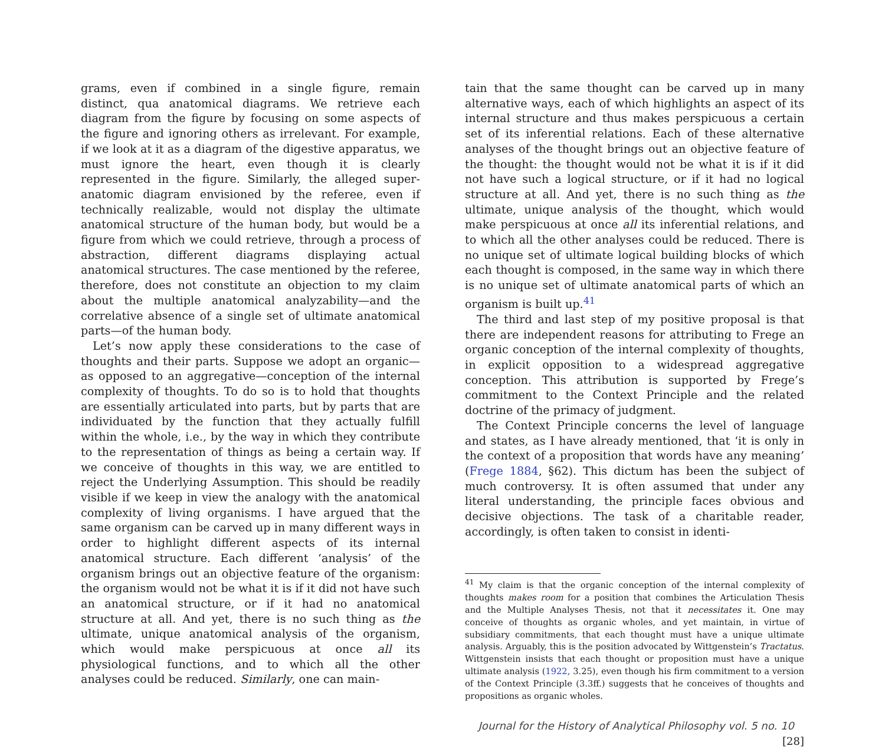grams, even if combined in a single figure, remain distinct, qua anatomical diagrams. We retrieve each diagram from the figure by focusing on some aspects of the figure and ignoring others as irrelevant. For example, if we look at it as a diagram of the digestive apparatus, we must ignore the heart, even though it is clearly represented in the figure. Similarly, the alleged super-anatomic diagram envisioned by the referee, even if technically realizable, would not display the ultimate anatomical structure of the human body, but would be a figure from which we could retrieve, through a process of abstraction, different diagrams displaying actual anatomical structures. The case mentioned by the referee, therefore, does not constitute an objection to my claim about the multiple anatomical analyzability—and the correlative absence of a single set of ultimate anatomical parts—of the human body.
Let’s now apply these considerations to the case of thoughts and their parts. Suppose we adopt an organic—as opposed to an aggregative—conception of the internal complexity of thoughts. To do so is to hold that thoughts are essentially articulated into parts, but by parts that are individuated by the function that they actually fulfill within the whole, i.e., by the way in which they contribute to the representation of things as being a certain way. If we conceive of thoughts in this way, we are entitled to reject the Underlying Assumption. This should be readily visible if we keep in view the analogy with the anatomical complexity of living organisms. I have argued that the same organism can be carved up in many different ways in order to highlight different aspects of its internal anatomical structure. Each different ‘analysis’ of the organism brings out an objective feature of the organism: the organism would not be what it is if it did not have such an anatomical structure, or if it had no anatomical structure at all. And yet, there is no such thing as the ultimate, unique anatomical analysis of the organism, which would make perspicuous at once all its physiological functions, and to which all the other analyses could be reduced. Similarly, one can main-
tain that the same thought can be carved up in many alternative ways, each of which highlights an aspect of its internal structure and thus makes perspicuous a certain set of its inferential relations. Each of these alternative analyses of the thought brings out an objective feature of the thought: the thought would not be what it is if it did not have such a logical structure, or if it had no logical structure at all. And yet, there is no such thing as the ultimate, unique analysis of the thought, which would make perspicuous at once all its inferential relations, and to which all the other analyses could be reduced. There is no unique set of ultimate logical building blocks of which each thought is composed, in the same way in which there is no unique set of ultimate anatomical parts of which an organism is built up.<sup>41</sup>
The third and last step of my positive proposal is that there are independent reasons for attributing to Frege an organic conception of the internal complexity of thoughts, in explicit opposition to a widespread aggregative conception. This attribution is supported by Frege’s commitment to the Context Principle and the related doctrine of the primacy of judgment.
The Context Principle concerns the level of language and states, as I have already mentioned, that ‘it is only in the context of a proposition that words have any meaning’ (Frege 1884, §62). This dictum has been the subject of much controversy. It is often assumed that under any literal understanding, the principle faces obvious and decisive objections. The task of a charitable reader, accordingly, is often taken to consist in identi-
<sup>41</sup> My claim is that the organic conception of the internal complexity of thoughts makes room for a position that combines the Articulation Thesis and the Multiple Analyses Thesis, not that it necessitates it. One may conceive of thoughts as organic wholes, and yet maintain, in virtue of subsidiary commitments, that each thought must have a unique ultimate analysis. Arguably, this is the position advocated by Wittgenstein’s Tractatus. Wittgenstein insists that each thought or proposition must have a unique ultimate analysis (1922, 3.25), even though his firm commitment to a version of the Context Principle (3.3ff.) suggests that he conceives of thoughts and propositions as organic wholes.
Journal for the History of Analytical Philosophy vol. 5 no. 10 [28]